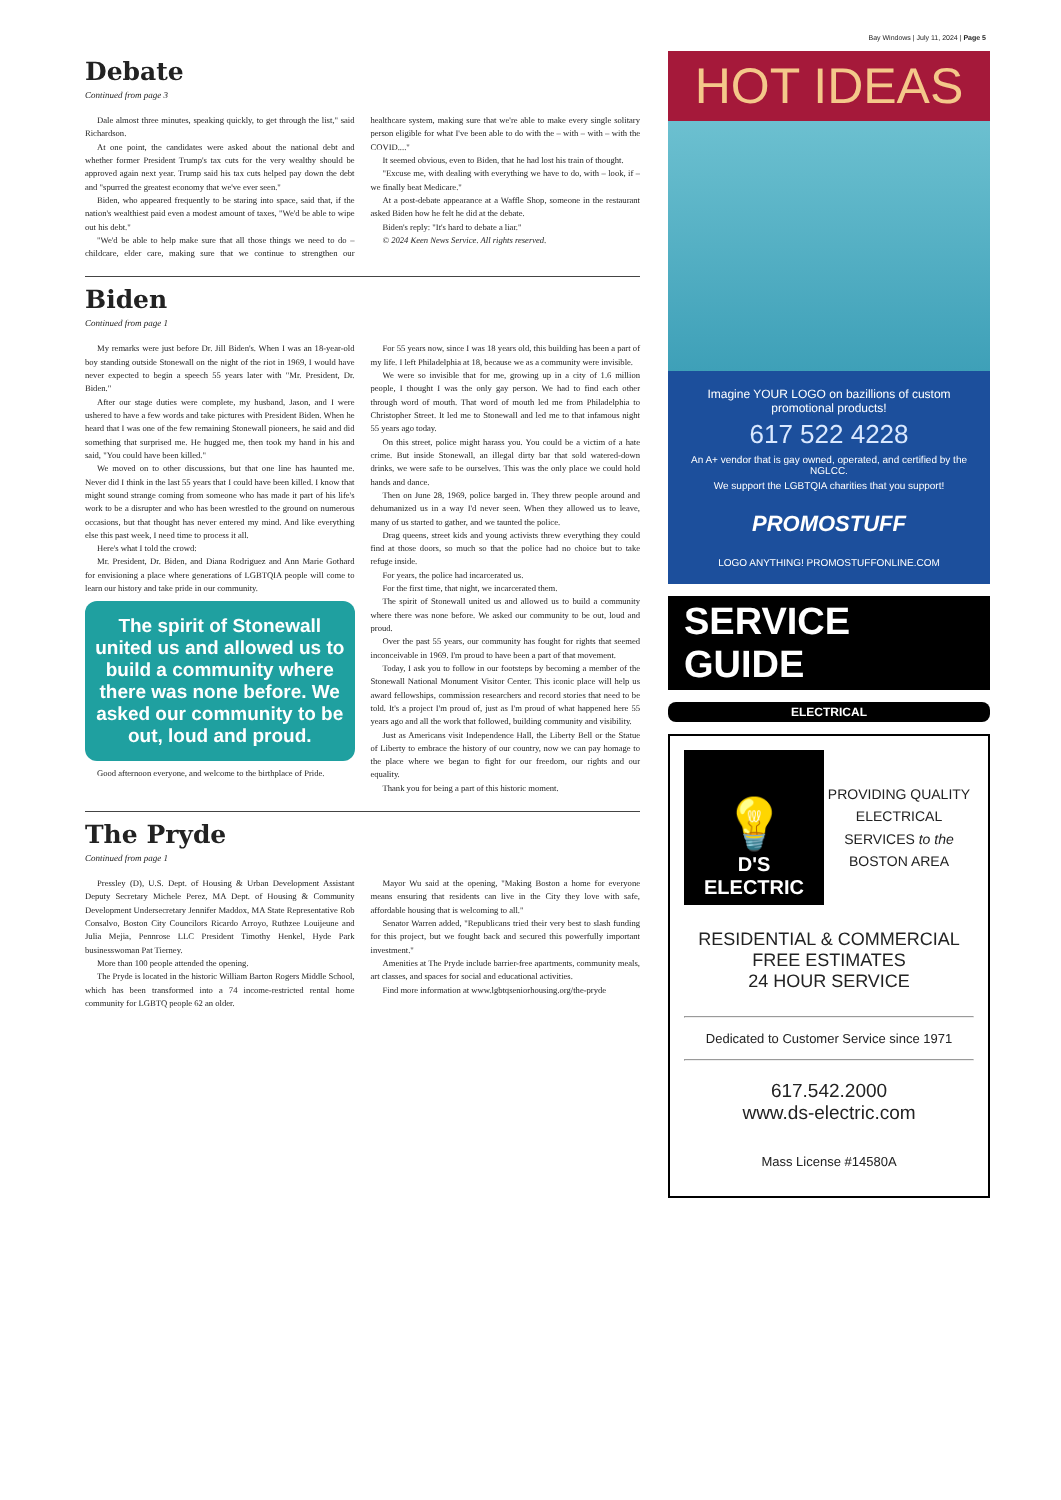Bay Windows | July 11, 2024 | Page 5
Debate
Continued from page 3
Dale almost three minutes, speaking quickly, to get through the list," said Richardson.
At one point, the candidates were asked about the national debt and whether former President Trump's tax cuts for the very wealthy should be approved again next year. Trump said his tax cuts helped pay down the debt and "spurred the greatest economy that we've ever seen."
Biden, who appeared frequently to be staring into space, said that, if the nation's wealthiest paid even a modest amount of taxes, "We'd be able to wipe out his debt."
"We'd be able to help make sure that all those things we need to do – childcare, elder care, making sure that we continue to strengthen our healthcare system, making sure that we're able to make every single solitary person eligible for what I've been able to do with the – with – with – with the COVID...."
It seemed obvious, even to Biden, that he had lost his train of thought.
"Excuse me, with dealing with everything we have to do, with – look, if – we finally beat Medicare."
At a post-debate appearance at a Waffle Shop, someone in the restaurant asked Biden how he felt he did at the debate.
Biden's reply: "It's hard to debate a liar."
© 2024 Keen News Service. All rights reserved.
Biden
Continued from page 1
My remarks were just before Dr. Jill Biden's. When I was an 18-year-old boy standing outside Stonewall on the night of the riot in 1969, I would have never expected to begin a speech 55 years later with "Mr. President, Dr. Biden."
After our stage duties were complete, my husband, Jason, and I were ushered to have a few words and take pictures with President Biden. When he heard that I was one of the few remaining Stonewall pioneers, he said and did something that surprised me. He hugged me, then took my hand in his and said, "You could have been killed."
We moved on to other discussions, but that one line has haunted me. Never did I think in the last 55 years that I could have been killed. I know that might sound strange coming from someone who has made it part of his life's work to be a disrupter and who has been wrestled to the ground on numerous occasions, but that thought has never entered my mind. And like everything else this past week, I need time to process it all.
Here's what I told the crowd:
Mr. President, Dr. Biden, and Diana Rodriguez and Ann Marie Gothard for envisioning a place where generations of LGBTQIA people will come to learn our history and take pride in our community.
The spirit of Stonewall united us and allowed us to build a community where there was none before. We asked our community to be out, loud and proud.
Good afternoon everyone, and welcome to the birthplace of Pride.
For 55 years now, since I was 18 years old, this building has been a part of my life. I left Philadelphia at 18, because we as a community were invisible.
We were so invisible that for me, growing up in a city of 1.6 million people, I thought I was the only gay person. We had to find each other through word of mouth. That word of mouth led me from Philadelphia to Christopher Street. It led me to Stonewall and led me to that infamous night 55 years ago today.
On this street, police might harass you. You could be a victim of a hate crime. But inside Stonewall, an illegal dirty bar that sold watered-down drinks, we were safe to be ourselves. This was the only place we could hold hands and dance.
Then on June 28, 1969, police barged in. They threw people around and dehumanized us in a way I'd never seen. When they allowed us to leave, many of us started to gather, and we taunted the police.
Drag queens, street kids and young activists threw everything they could find at those doors, so much so that the police had no choice but to take refuge inside.
For years, the police had incarcerated us.
For the first time, that night, we incarcerated them.
The spirit of Stonewall united us and allowed us to build a community where there was none before. We asked our community to be out, loud and proud.
Over the past 55 years, our community has fought for rights that seemed inconceivable in 1969. I'm proud to have been a part of that movement.
Today, I ask you to follow in our footsteps by becoming a member of the Stonewall National Monument Visitor Center. This iconic place will help us award fellowships, commission researchers and record stories that need to be told. It's a project I'm proud of, just as I'm proud of what happened here 55 years ago and all the work that followed, building community and visibility.
Just as Americans visit Independence Hall, the Liberty Bell or the Statue of Liberty to embrace the history of our country, now we can pay homage to the place where we began to fight for our freedom, our rights and our equality.
Thank you for being a part of this historic moment.
The Pryde
Continued from page 1
Pressley (D), U.S. Dept. of Housing & Urban Development Assistant Deputy Secretary Michele Perez, MA Dept. of Housing & Community Development Undersecretary Jennifer Maddox, MA State Representative Rob Consalvo, Boston City Councilors Ricardo Arroyo, Ruthzee Louijeune and Julia Mejia, Pennrose LLC President Timothy Henkel, Hyde Park businesswoman Pat Tierney.
More than 100 people attended the opening.
The Pryde is located in the historic William Barton Rogers Middle School, which has been transformed into a 74 income-restricted rental home community for LGBTQ people 62 an older.
Mayor Wu said at the opening, "Making Boston a home for everyone means ensuring that residents can live in the City they love with safe, affordable housing that is welcoming to all."
Senator Warren added, "Republicans tried their very best to slash funding for this project, but we fought back and secured this powerfully important investment."
Amenities at The Pryde include barrier-free apartments, community meals, art classes, and spaces for social and educational activities.
Find more information at www.lgbtqseniorhousing.org/the-pryde
HOT IDEAS
Imagine YOUR LOGO on bazillions of custom promotional products!
617 522 4228
An A+ vendor that is gay owned, operated, and certified by the NGLCC.
We support the LGBTQIA charities that you support!
PROMOSTUFF
LOGO ANYTHING! PROMOSTUFFONLINE.COM
SERVICE GUIDE
ELECTRICAL
💡
D'S ELECTRIC
PROVIDING QUALITY ELECTRICAL SERVICES to the BOSTON AREA
RESIDENTIAL & COMMERCIAL
FREE ESTIMATES
24 HOUR SERVICE
Dedicated to Customer Service since 1971
617.542.2000
www.ds-electric.com
Mass License #14580A